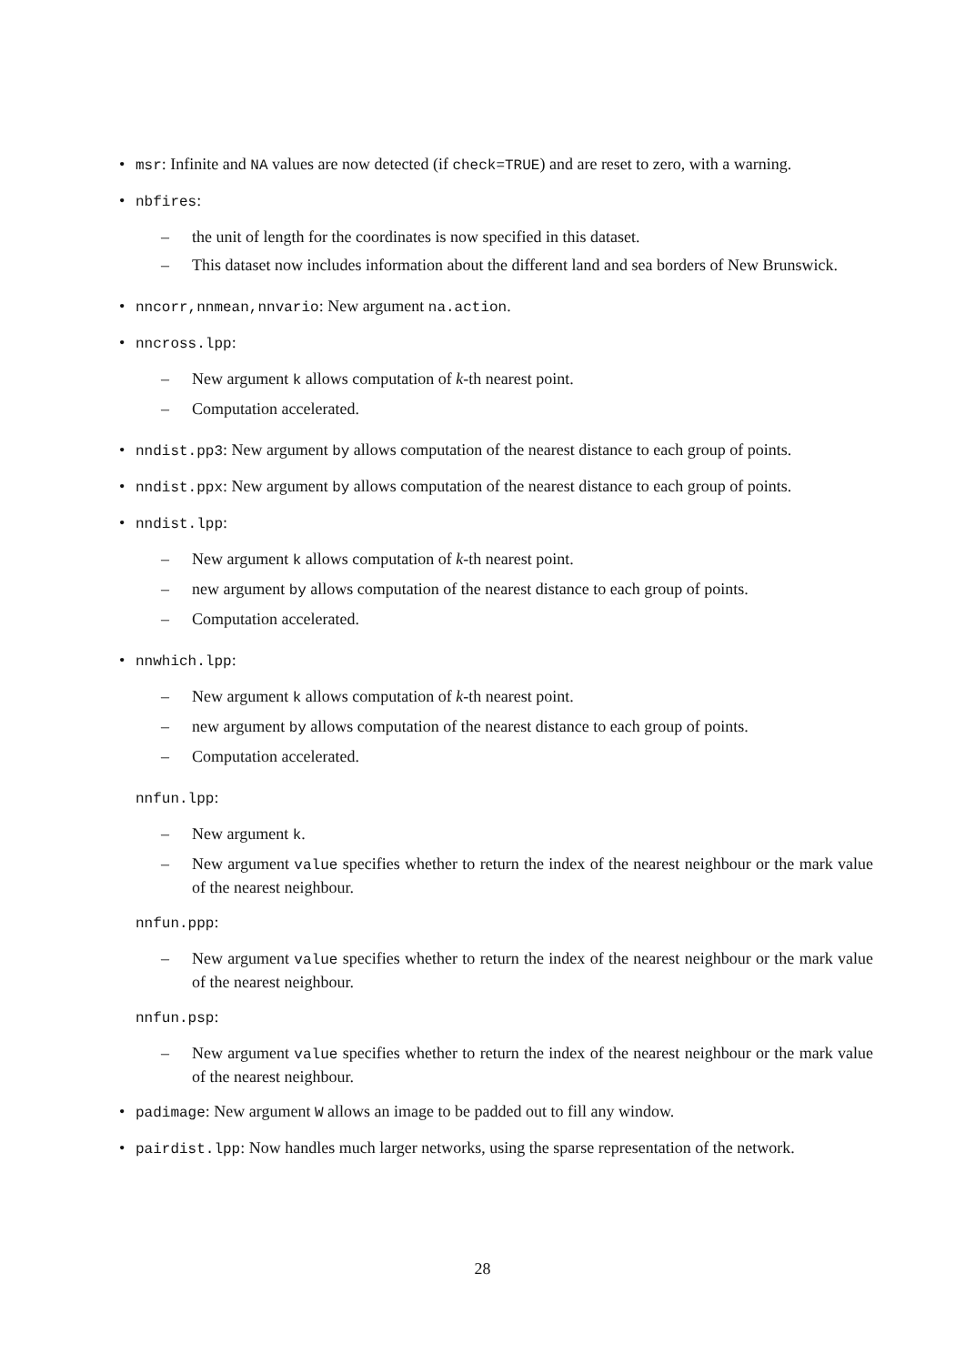• msr: Infinite and NA values are now detected (if check=TRUE) and are reset to zero, with a warning.
• nbfires:
– the unit of length for the coordinates is now specified in this dataset.
– This dataset now includes information about the different land and sea borders of New Brunswick.
• nncorr,nnmean,nnvario: New argument na.action.
• nncross.lpp:
– New argument k allows computation of k-th nearest point.
– Computation accelerated.
• nndist.pp3: New argument by allows computation of the nearest distance to each group of points.
• nndist.ppx: New argument by allows computation of the nearest distance to each group of points.
• nndist.lpp:
– New argument k allows computation of k-th nearest point.
– new argument by allows computation of the nearest distance to each group of points.
– Computation accelerated.
• nnwhich.lpp:
– New argument k allows computation of k-th nearest point.
– new argument by allows computation of the nearest distance to each group of points.
– Computation accelerated.
nnfun.lpp:
– New argument k.
– New argument value specifies whether to return the index of the nearest neighbour or the mark value of the nearest neighbour.
nnfun.ppp:
– New argument value specifies whether to return the index of the nearest neighbour or the mark value of the nearest neighbour.
nnfun.psp:
– New argument value specifies whether to return the index of the nearest neighbour or the mark value of the nearest neighbour.
• padimage: New argument W allows an image to be padded out to fill any window.
• pairdist.lpp: Now handles much larger networks, using the sparse representation of the network.
28